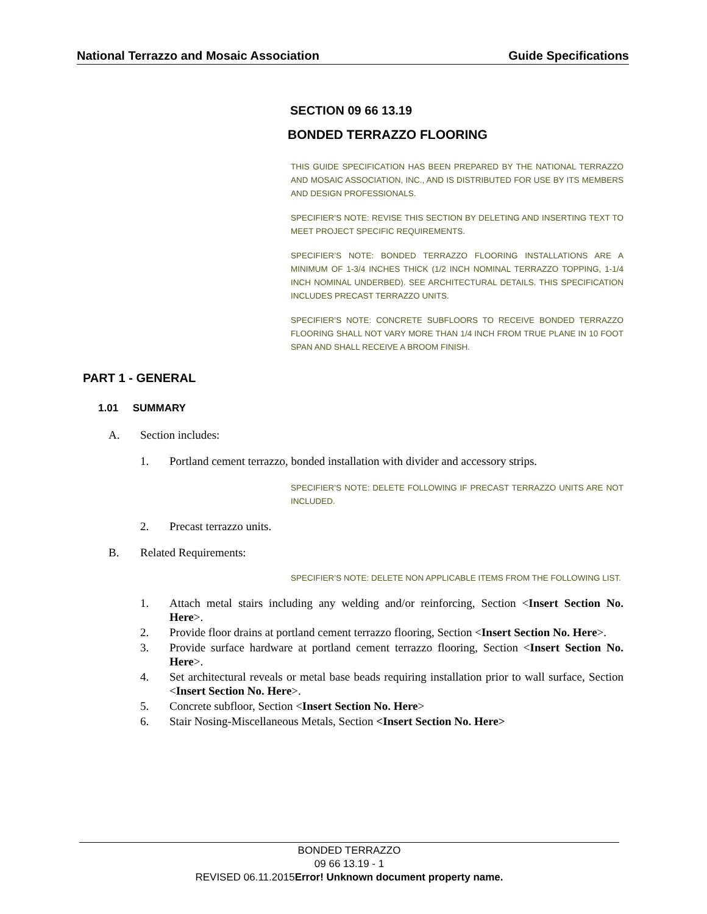National Terrazzo and Mosaic Association Guide Specifications
SECTION 09 66 13.19
BONDED TERRAZZO FLOORING
THIS GUIDE SPECIFICATION HAS BEEN PREPARED BY THE NATIONAL TERRAZZO AND MOSAIC ASSOCIATION, INC., AND IS DISTRIBUTED FOR USE BY ITS MEMBERS AND DESIGN PROFESSIONALS.
SPECIFIER’S NOTE: REVISE THIS SECTION BY DELETING AND INSERTING TEXT TO MEET PROJECT SPECIFIC REQUIREMENTS.
SPECIFIER’S NOTE: BONDED TERRAZZO FLOORING INSTALLATIONS ARE A MINIMUM OF 1-3/4 INCHES THICK (1/2 INCH NOMINAL TERRAZZO TOPPING, 1-1/4 INCH NOMINAL UNDERBED). SEE ARCHITECTURAL DETAILS. THIS SPECIFICATION INCLUDES PRECAST TERRAZZO UNITS.
SPECIFIER’S NOTE: CONCRETE SUBFLOORS TO RECEIVE BONDED TERRAZZO FLOORING SHALL NOT VARY MORE THAN 1/4 INCH FROM TRUE PLANE IN 10 FOOT SPAN AND SHALL RECEIVE A BROOM FINISH.
PART 1 - GENERAL
1.01 SUMMARY
A. Section includes:
1. Portland cement terrazzo, bonded installation with divider and accessory strips.
SPECIFIER’S NOTE: DELETE FOLLOWING IF PRECAST TERRAZZO UNITS ARE NOT INCLUDED.
2. Precast terrazzo units.
B. Related Requirements:
SPECIFIER’S NOTE: DELETE NON APPLICABLE ITEMS FROM THE FOLLOWING LIST.
1. Attach metal stairs including any welding and/or reinforcing, Section <Insert Section No. Here>.
2. Provide floor drains at portland cement terrazzo flooring, Section <Insert Section No. Here>.
3. Provide surface hardware at portland cement terrazzo flooring, Section <Insert Section No. Here>.
4. Set architectural reveals or metal base beads requiring installation prior to wall surface, Section <Insert Section No. Here>.
5. Concrete subfloor, Section <Insert Section No. Here>
6. Stair Nosing-Miscellaneous Metals, Section <Insert Section No. Here>
BONDED TERRAZZO
09 66 13.19 - 1
REVISED 06.11.2015Error! Unknown document property name.